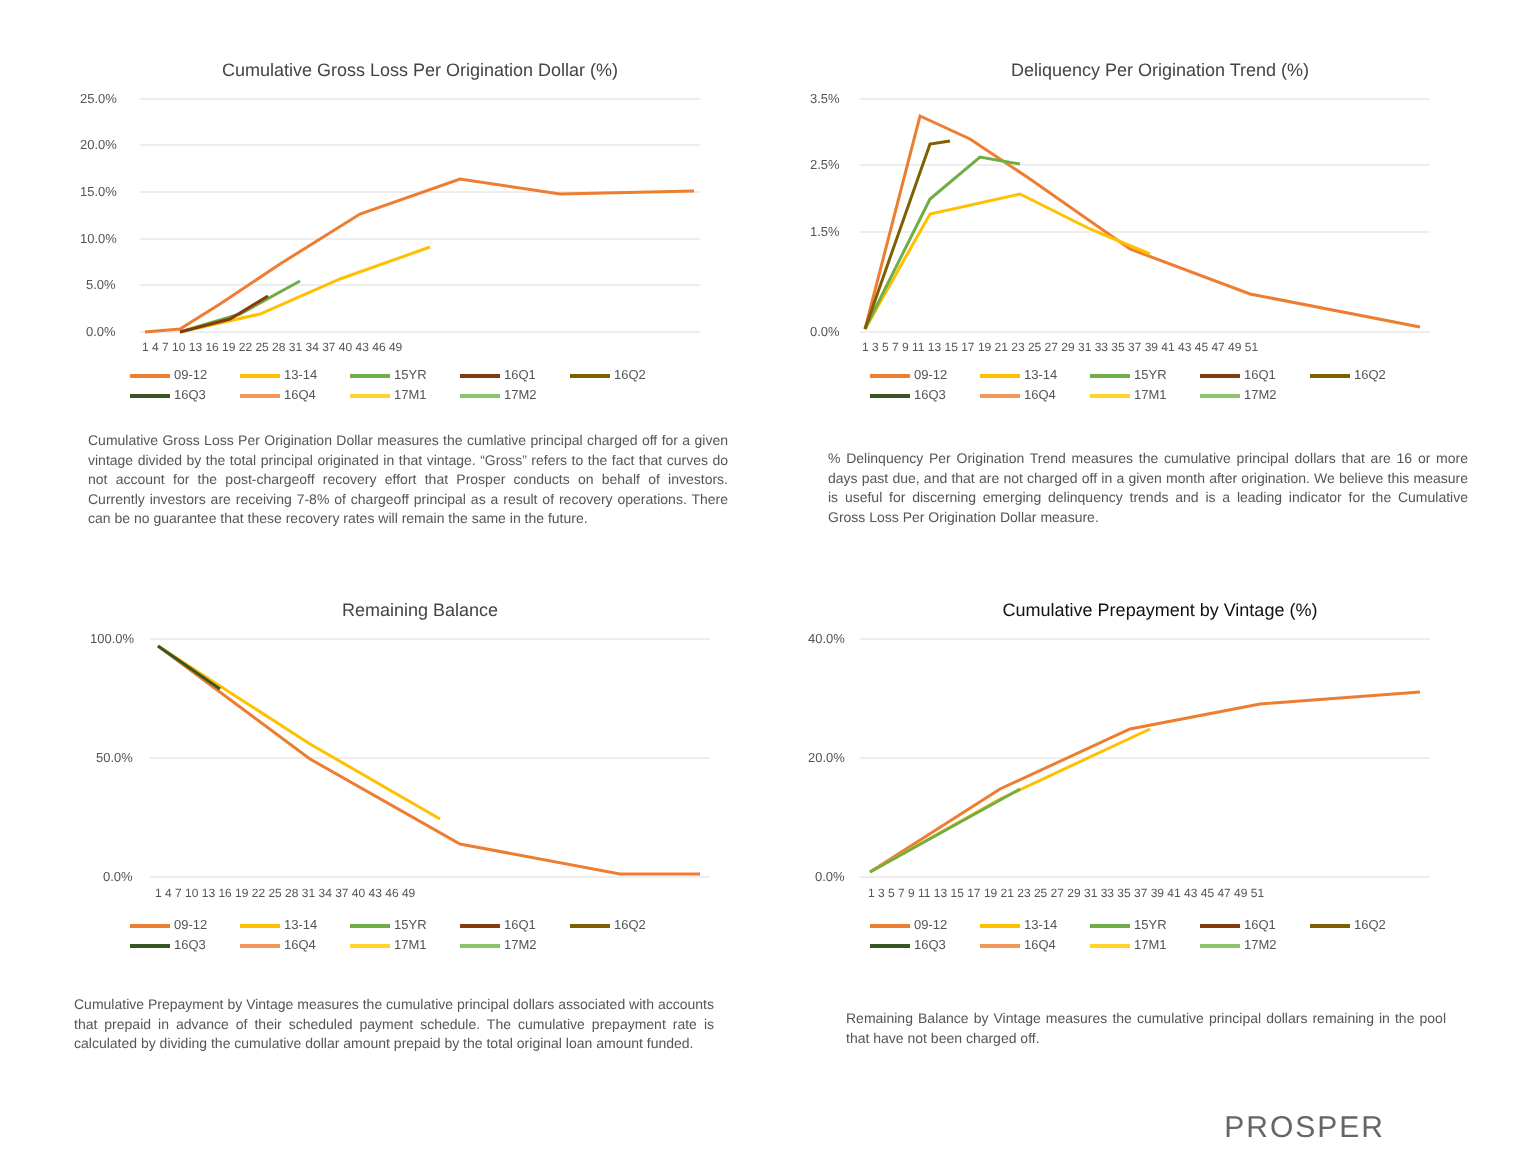Cumulative Gross Loss Per Origination Dollar (%)
25.0%
20.0%
15.0%
10.0%
5.0%
0.0%
1 4 7 10 13 16 19 22 25 28 31 34 37 40 43 46 49
09-12 13-14 15YR 16Q1 16Q2 16Q3 16Q4 17M1 17M2
Cumulative Gross Loss Per Origination Dollar measures the cumlative principal charged off for a given vintage divided by the total principal originated in that vintage. “Gross” refers to the fact that curves do not account for the post-chargeoff recovery effort that Prosper conducts on behalf of investors. Currently investors are receiving 7-8% of chargeoff principal as a result of recovery operations. There can be no guarantee that these recovery rates will remain the same in the future.
Deliquency Per Origination Trend (%)
3.5%
2.5%
1.5%
0.0%
1 3 5 7 9 11 13 15 17 19 21 23 25 27 29 31 33 35 37 39 41 43 45 47 49 51
09-12 13-14 15YR 16Q1 16Q2 16Q3 16Q4 17M1 17M2
% Delinquency Per Origination Trend measures the cumulative principal dollars that are 16 or more days past due, and that are not charged off in a given month after origination. We believe this measure is useful for discerning emerging delinquency trends and is a leading indicator for the Cumulative Gross Loss Per Origination Dollar measure.
Remaining Balance
100.0%
50.0%
0.0%
1 4 7 10 13 16 19 22 25 28 31 34 37 40 43 46 49
09-12 13-14 15YR 16Q1 16Q2 16Q3 16Q4 17M1 17M2
Cumulative Prepayment by Vintage measures the cumulative principal dollars associated with accounts that prepaid in advance of their scheduled payment schedule. The cumulative prepayment rate is calculated by dividing the cumulative dollar amount prepaid by the total original loan amount funded.
Cumulative Prepayment by Vintage (%)
40.0%
20.0%
0.0%
1 3 5 7 9 11 13 15 17 19 21 23 25 27 29 31 33 35 37 39 41 43 45 47 49 51
09-12 13-14 15YR 16Q1 16Q2 16Q3 16Q4 17M1 17M2
Remaining Balance by Vintage measures the cumulative principal dollars remaining in the pool that have not been charged off.
PROSPER